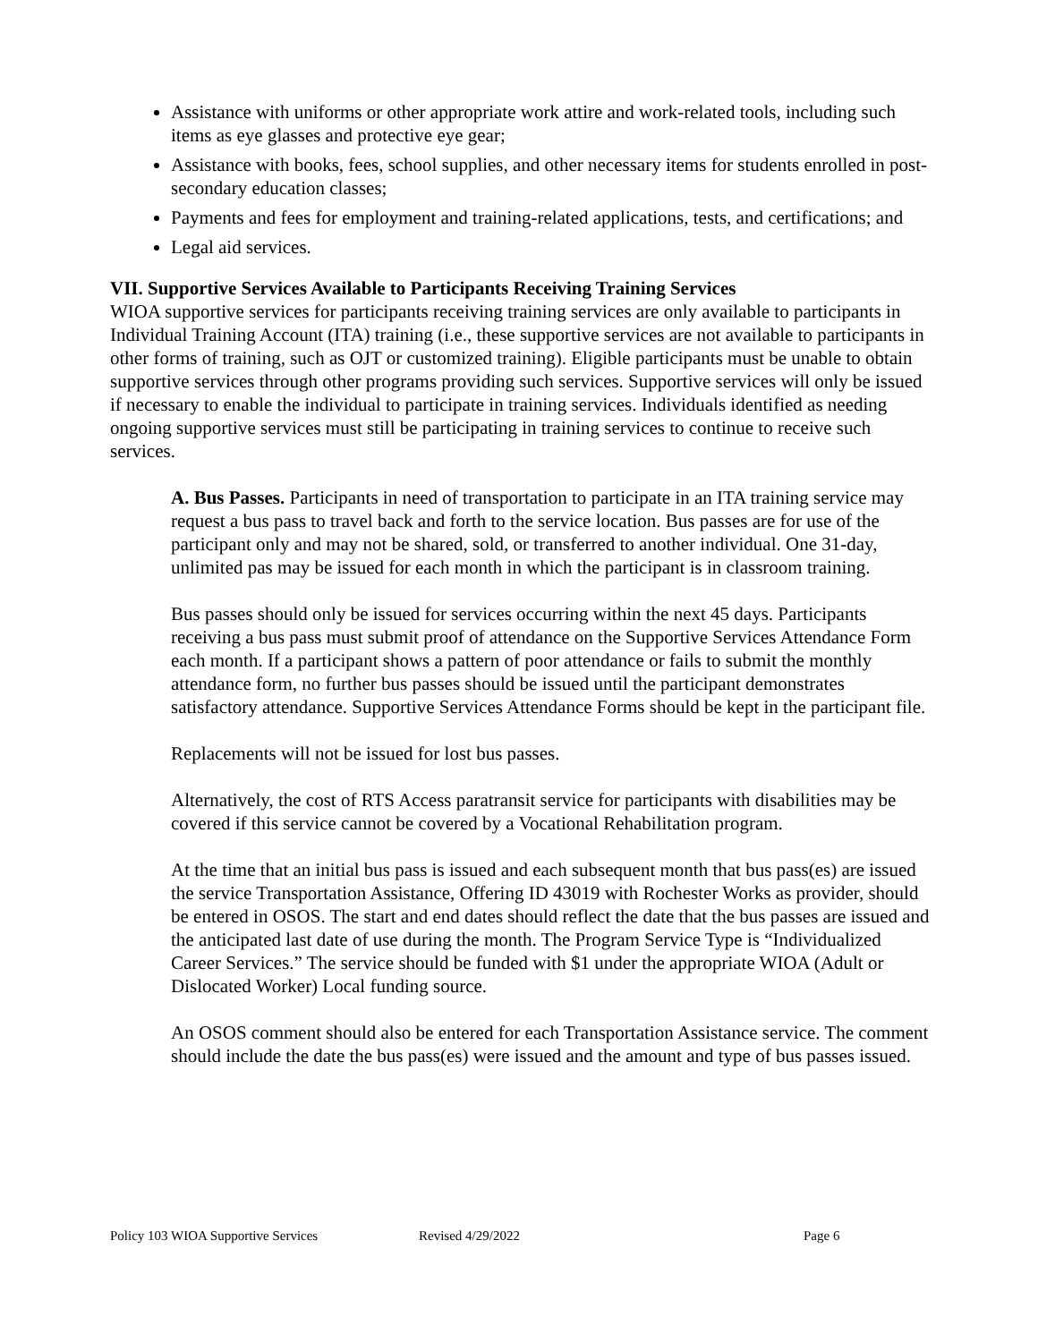Assistance with uniforms or other appropriate work attire and work-related tools, including such items as eye glasses and protective eye gear;
Assistance with books, fees, school supplies, and other necessary items for students enrolled in post-secondary education classes;
Payments and fees for employment and training-related applications, tests, and certifications; and
Legal aid services.
VII. Supportive Services Available to Participants Receiving Training Services
WIOA supportive services for participants receiving training services are only available to participants in Individual Training Account (ITA) training (i.e., these supportive services are not available to participants in other forms of training, such as OJT or customized training). Eligible participants must be unable to obtain supportive services through other programs providing such services. Supportive services will only be issued if necessary to enable the individual to participate in training services. Individuals identified as needing ongoing supportive services must still be participating in training services to continue to receive such services.
A. Bus Passes. Participants in need of transportation to participate in an ITA training service may request a bus pass to travel back and forth to the service location. Bus passes are for use of the participant only and may not be shared, sold, or transferred to another individual. One 31-day, unlimited pas may be issued for each month in which the participant is in classroom training.
Bus passes should only be issued for services occurring within the next 45 days. Participants receiving a bus pass must submit proof of attendance on the Supportive Services Attendance Form each month. If a participant shows a pattern of poor attendance or fails to submit the monthly attendance form, no further bus passes should be issued until the participant demonstrates satisfactory attendance. Supportive Services Attendance Forms should be kept in the participant file.
Replacements will not be issued for lost bus passes.
Alternatively, the cost of RTS Access paratransit service for participants with disabilities may be covered if this service cannot be covered by a Vocational Rehabilitation program.
At the time that an initial bus pass is issued and each subsequent month that bus pass(es) are issued the service Transportation Assistance, Offering ID 43019 with Rochester Works as provider, should be entered in OSOS. The start and end dates should reflect the date that the bus passes are issued and the anticipated last date of use during the month. The Program Service Type is “Individualized Career Services.” The service should be funded with $1 under the appropriate WIOA (Adult or Dislocated Worker) Local funding source.
An OSOS comment should also be entered for each Transportation Assistance service. The comment should include the date the bus pass(es) were issued and the amount and type of bus passes issued.
Policy 103 WIOA Supportive Services Revised 4/29/2022 Page 6